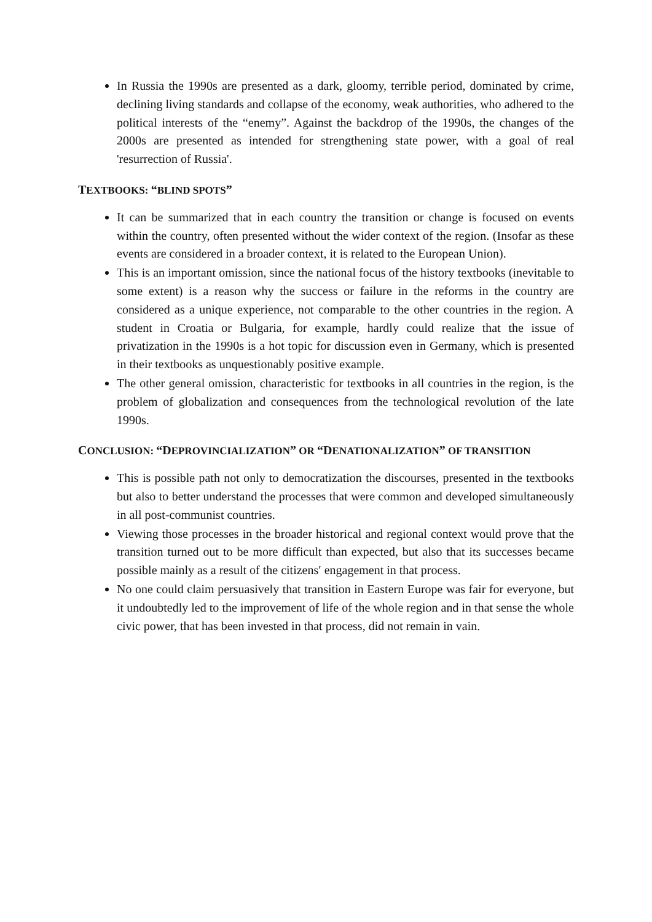In Russia the 1990s are presented as a dark, gloomy, terrible period, dominated by crime, declining living standards and collapse of the economy, weak authorities, who adhered to the political interests of the “enemy”. Against the backdrop of the 1990s, the changes of the 2000s are presented as intended for strengthening state power, with a goal of real 'resurrection of Russia'.
TEXTBOOKS: “BLIND SPOTS”
It can be summarized that in each country the transition or change is focused on events within the country, often presented without the wider context of the region. (Insofar as these events are considered in a broader context, it is related to the European Union).
This is an important omission, since the national focus of the history textbooks (inevitable to some extent) is a reason why the success or failure in the reforms in the country are considered as a unique experience, not comparable to the other countries in the region. A student in Croatia or Bulgaria, for example, hardly could realize that the issue of privatization in the 1990s is a hot topic for discussion even in Germany, which is presented in their textbooks as unquestionably positive example.
The other general omission, characteristic for textbooks in all countries in the region, is the problem of globalization and consequences from the technological revolution of the late 1990s.
CONCLUSION: “DEPROVINCIALIZATION” OR “DENATIONALIZATION” OF TRANSITION
This is possible path not only to democratization the discourses, presented in the textbooks but also to better understand the processes that were common and developed simultaneously in all post-communist countries.
Viewing those processes in the broader historical and regional context would prove that the transition turned out to be more difficult than expected, but also that its successes became possible mainly as a result of the citizens′ engagement in that process.
No one could claim persuasively that transition in Eastern Europe was fair for everyone, but it undoubtedly led to the improvement of life of the whole region and in that sense the whole civic power, that has been invested in that process, did not remain in vain.